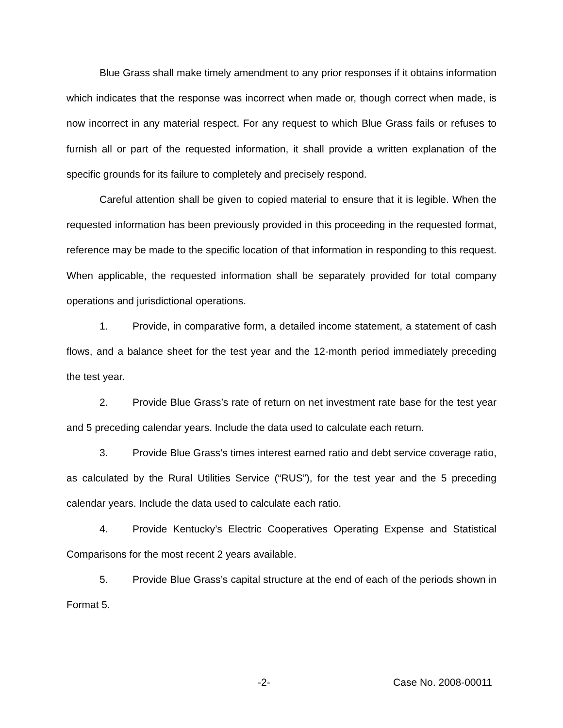Blue Grass shall make timely amendment to any prior responses if it obtains information which indicates that the response was incorrect when made or, though correct when made, is now incorrect in any material respect. For any request to which Blue Grass fails or refuses to furnish all or part of the requested information, it shall provide a written explanation of the specific grounds for its failure to completely and precisely respond.
Careful attention shall be given to copied material to ensure that it is legible. When the requested information has been previously provided in this proceeding in the requested format, reference may be made to the specific location of that information in responding to this request. When applicable, the requested information shall be separately provided for total company operations and jurisdictional operations.
1. Provide, in comparative form, a detailed income statement, a statement of cash flows, and a balance sheet for the test year and the 12-month period immediately preceding the test year.
2. Provide Blue Grass’s rate of return on net investment rate base for the test year and 5 preceding calendar years. Include the data used to calculate each return.
3. Provide Blue Grass’s times interest earned ratio and debt service coverage ratio, as calculated by the Rural Utilities Service (“RUS”), for the test year and the 5 preceding calendar years. Include the data used to calculate each ratio.
4. Provide Kentucky’s Electric Cooperatives Operating Expense and Statistical Comparisons for the most recent 2 years available.
5. Provide Blue Grass’s capital structure at the end of each of the periods shown in Format 5.
-2- Case No. 2008-00011